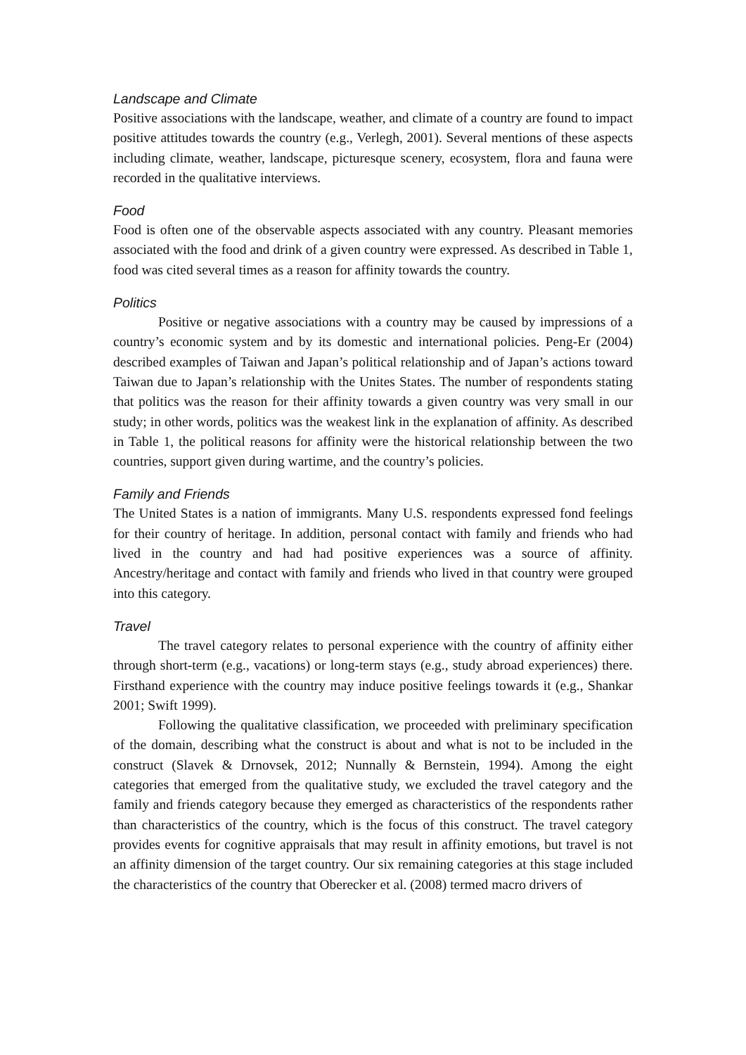Landscape and Climate
Positive associations with the landscape, weather, and climate of a country are found to impact positive attitudes towards the country (e.g., Verlegh, 2001). Several mentions of these aspects including climate, weather, landscape, picturesque scenery, ecosystem, flora and fauna were recorded in the qualitative interviews.
Food
Food is often one of the observable aspects associated with any country. Pleasant memories associated with the food and drink of a given country were expressed. As described in Table 1, food was cited several times as a reason for affinity towards the country.
Politics
Positive or negative associations with a country may be caused by impressions of a country’s economic system and by its domestic and international policies. Peng-Er (2004) described examples of Taiwan and Japan’s political relationship and of Japan’s actions toward Taiwan due to Japan’s relationship with the Unites States. The number of respondents stating that politics was the reason for their affinity towards a given country was very small in our study; in other words, politics was the weakest link in the explanation of affinity. As described in Table 1, the political reasons for affinity were the historical relationship between the two countries, support given during wartime, and the country’s policies.
Family and Friends
The United States is a nation of immigrants. Many U.S. respondents expressed fond feelings for their country of heritage. In addition, personal contact with family and friends who had lived in the country and had had positive experiences was a source of affinity. Ancestry/heritage and contact with family and friends who lived in that country were grouped into this category.
Travel
The travel category relates to personal experience with the country of affinity either through short-term (e.g., vacations) or long-term stays (e.g., study abroad experiences) there. Firsthand experience with the country may induce positive feelings towards it (e.g., Shankar 2001; Swift 1999).
Following the qualitative classification, we proceeded with preliminary specification of the domain, describing what the construct is about and what is not to be included in the construct (Slavek & Drnovsek, 2012; Nunnally & Bernstein, 1994). Among the eight categories that emerged from the qualitative study, we excluded the travel category and the family and friends category because they emerged as characteristics of the respondents rather than characteristics of the country, which is the focus of this construct. The travel category provides events for cognitive appraisals that may result in affinity emotions, but travel is not an affinity dimension of the target country. Our six remaining categories at this stage included the characteristics of the country that Oberecker et al. (2008) termed macro drivers of